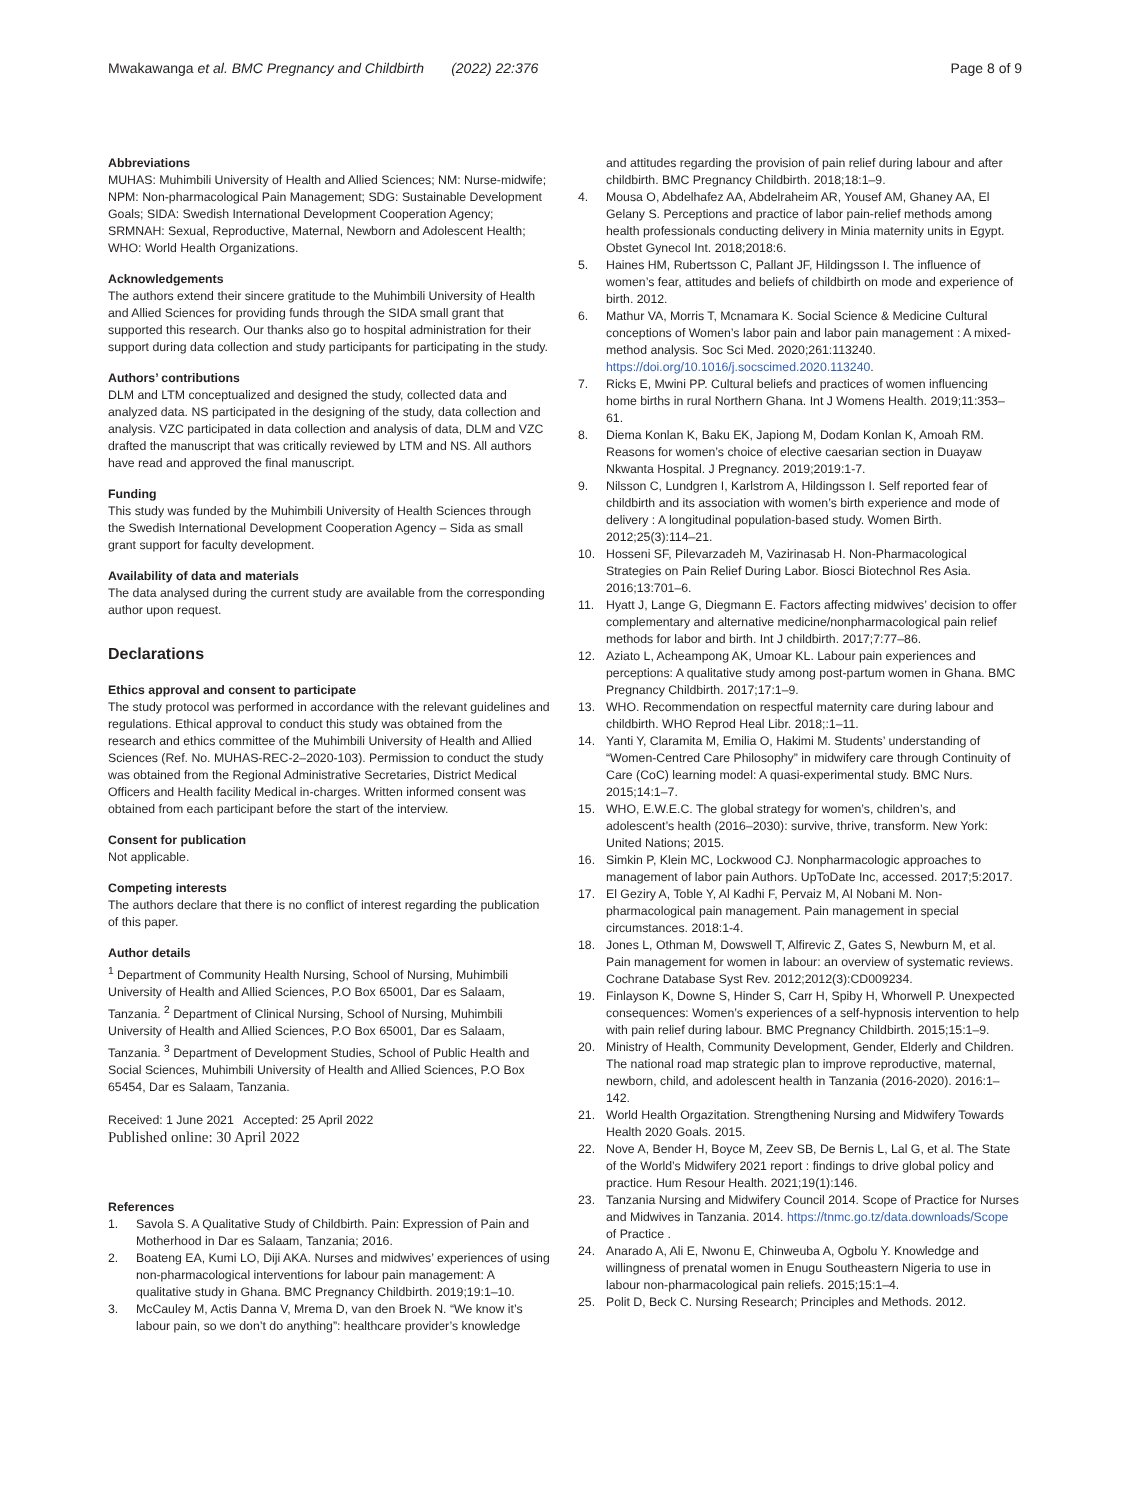Mwakawanga et al. BMC Pregnancy and Childbirth (2022) 22:376
Page 8 of 9
Abbreviations
MUHAS: Muhimbili University of Health and Allied Sciences; NM: Nurse-midwife; NPM: Non-pharmacological Pain Management; SDG: Sustainable Development Goals; SIDA: Swedish International Development Cooperation Agency; SRMNAH: Sexual, Reproductive, Maternal, Newborn and Adolescent Health; WHO: World Health Organizations.
Acknowledgements
The authors extend their sincere gratitude to the Muhimbili University of Health and Allied Sciences for providing funds through the SIDA small grant that supported this research. Our thanks also go to hospital administration for their support during data collection and study participants for participating in the study.
Authors’ contributions
DLM and LTM conceptualized and designed the study, collected data and analyzed data. NS participated in the designing of the study, data collection and analysis. VZC participated in data collection and analysis of data, DLM and VZC drafted the manuscript that was critically reviewed by LTM and NS. All authors have read and approved the final manuscript.
Funding
This study was funded by the Muhimbili University of Health Sciences through the Swedish International Development Cooperation Agency – Sida as small grant support for faculty development.
Availability of data and materials
The data analysed during the current study are available from the corresponding author upon request.
Declarations
Ethics approval and consent to participate
The study protocol was performed in accordance with the relevant guidelines and regulations. Ethical approval to conduct this study was obtained from the research and ethics committee of the Muhimbili University of Health and Allied Sciences (Ref. No. MUHAS-REC-2–2020-103). Permission to conduct the study was obtained from the Regional Administrative Secretaries, District Medical Officers and Health facility Medical in-charges. Written informed consent was obtained from each participant before the start of the interview.
Consent for publication
Not applicable.
Competing interests
The authors declare that there is no conflict of interest regarding the publication of this paper.
Author details
<sup>1</sup> Department of Community Health Nursing, School of Nursing, Muhimbili University of Health and Allied Sciences, P.O Box 65001, Dar es Salaam, Tanzania. <sup>2</sup> Department of Clinical Nursing, School of Nursing, Muhimbili University of Health and Allied Sciences, P.O Box 65001, Dar es Salaam, Tanzania. <sup>3</sup> Department of Development Studies, School of Public Health and Social Sciences, Muhimbili University of Health and Allied Sciences, P.O Box 65454, Dar es Salaam, Tanzania.
Received: 1 June 2021 Accepted: 25 April 2022
Published online: 30 April 2022
References
1. Savola S. A Qualitative Study of Childbirth. Pain: Expression of Pain and Motherhood in Dar es Salaam, Tanzania; 2016.
2. Boateng EA, Kumi LO, Diji AKA. Nurses and midwives’ experiences of using non-pharmacological interventions for labour pain management: A qualitative study in Ghana. BMC Pregnancy Childbirth. 2019;19:1–10.
3. McCauley M, Actis Danna V, Mrema D, van den Broek N. “We know it’s labour pain, so we don’t do anything”: healthcare provider’s knowledge
and attitudes regarding the provision of pain relief during labour and after childbirth. BMC Pregnancy Childbirth. 2018;18:1–9.
4. Mousa O, Abdelhafez AA, Abdelraheim AR, Yousef AM, Ghaney AA, El Gelany S. Perceptions and practice of labor pain-relief methods among health professionals conducting delivery in Minia maternity units in Egypt. Obstet Gynecol Int. 2018;2018:6.
5. Haines HM, Rubertsson C, Pallant JF, Hildingsson I. The influence of women’s fear, attitudes and beliefs of childbirth on mode and experience of birth. 2012.
6. Mathur VA, Morris T, Mcnamara K. Social Science & Medicine Cultural conceptions of Women’s labor pain and labor pain management : A mixed-method analysis. Soc Sci Med. 2020;261:113240. https://doi.org/10.1016/j.socscimed.2020.113240.
7. Ricks E, Mwini PP. Cultural beliefs and practices of women influencing home births in rural Northern Ghana. Int J Womens Health. 2019;11:353–61.
8. Diema Konlan K, Baku EK, Japiong M, Dodam Konlan K, Amoah RM. Reasons for women’s choice of elective caesarian section in Duayaw Nkwanta Hospital. J Pregnancy. 2019;2019:1-7.
9. Nilsson C, Lundgren I, Karlstrom A, Hildingsson I. Self reported fear of childbirth and its association with women’s birth experience and mode of delivery : A longitudinal population-based study. Women Birth. 2012;25(3):114–21.
10. Hosseni SF, Pilevarzadeh M, Vazirinasab H. Non-Pharmacological Strategies on Pain Relief During Labor. Biosci Biotechnol Res Asia. 2016;13:701–6.
11. Hyatt J, Lange G, Diegmann E. Factors affecting midwives’ decision to offer complementary and alternative medicine/nonpharmacological pain relief methods for labor and birth. Int J childbirth. 2017;7:77–86.
12. Aziato L, Acheampong AK, Umoar KL. Labour pain experiences and perceptions: A qualitative study among post-partum women in Ghana. BMC Pregnancy Childbirth. 2017;17:1–9.
13. WHO. Recommendation on respectful maternity care during labour and childbirth. WHO Reprod Heal Libr. 2018;:1–11.
14. Yanti Y, Claramita M, Emilia O, Hakimi M. Students’ understanding of “Women-Centred Care Philosophy” in midwifery care through Continuity of Care (CoC) learning model: A quasi-experimental study. BMC Nurs. 2015;14:1–7.
15. WHO, E.W.E.C. The global strategy for women’s, children’s, and adolescent’s health (2016–2030): survive, thrive, transform. New York: United Nations; 2015.
16. Simkin P, Klein MC, Lockwood CJ. Nonpharmacologic approaches to management of labor pain Authors. UpToDate Inc, accessed. 2017;5:2017.
17. El Geziry A, Toble Y, Al Kadhi F, Pervaiz M, Al Nobani M. Non-pharmacological pain management. Pain management in special circumstances. 2018:1-4.
18. Jones L, Othman M, Dowswell T, Alfirevic Z, Gates S, Newburn M, et al. Pain management for women in labour: an overview of systematic reviews. Cochrane Database Syst Rev. 2012;2012(3):CD009234.
19. Finlayson K, Downe S, Hinder S, Carr H, Spiby H, Whorwell P. Unexpected consequences: Women’s experiences of a self-hypnosis intervention to help with pain relief during labour. BMC Pregnancy Childbirth. 2015;15:1–9.
20. Ministry of Health, Community Development, Gender, Elderly and Children. The national road map strategic plan to improve reproductive, maternal, newborn, child, and adolescent health in Tanzania (2016-2020). 2016:1–142.
21. World Health Orgazitation. Strengthening Nursing and Midwifery Towards Health 2020 Goals. 2015.
22. Nove A, Bender H, Boyce M, Zeev SB, De Bernis L, Lal G, et al. The State of the World’s Midwifery 2021 report : findings to drive global policy and practice. Hum Resour Health. 2021;19(1):146.
23. Tanzania Nursing and Midwifery Council 2014. Scope of Practice for Nurses and Midwives in Tanzania. 2014. https://tnmc.go.tz/data.downloads/Scope of Practice .
24. Anarado A, Ali E, Nwonu E, Chinweuba A, Ogbolu Y. Knowledge and willingness of prenatal women in Enugu Southeastern Nigeria to use in labour non-pharmacological pain reliefs. 2015;15:1–4.
25. Polit D, Beck C. Nursing Research; Principles and Methods. 2012.